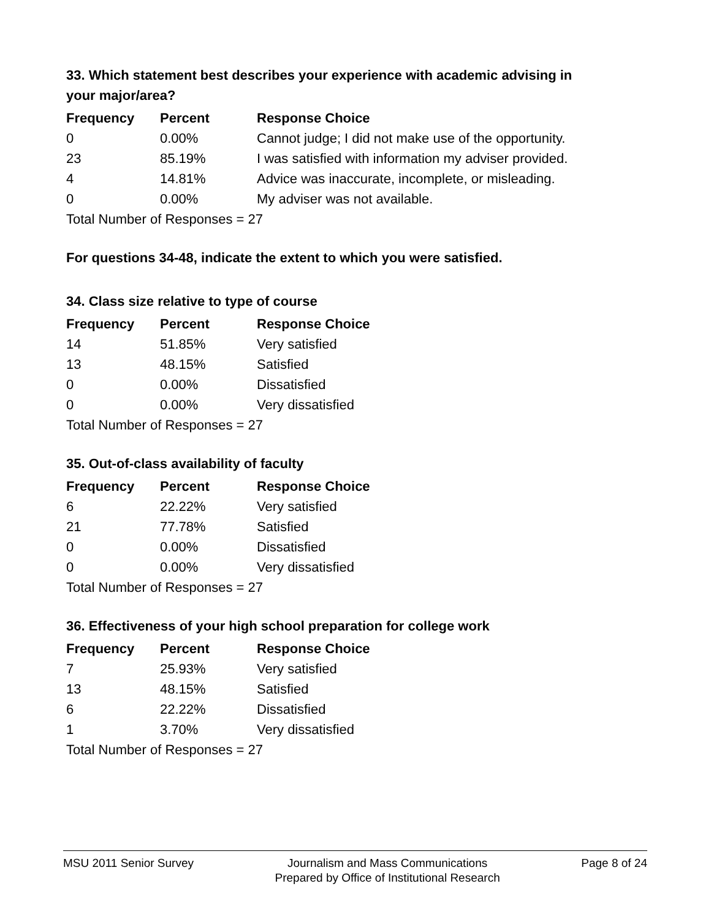33. Which statement best describes your experience with academic advising in your major/area?
| Frequency | Percent | Response Choice |
| --- | --- | --- |
| 0 | 0.00% | Cannot judge; I did not make use of the opportunity. |
| 23 | 85.19% | I was satisfied with information my adviser provided. |
| 4 | 14.81% | Advice was inaccurate, incomplete, or misleading. |
| 0 | 0.00% | My adviser was not available. |
| Total Number of Responses = 27 | | |
For questions 34-48, indicate the extent to which you were satisfied.
34. Class size relative to type of course
| Frequency | Percent | Response Choice |
| --- | --- | --- |
| 14 | 51.85% | Very satisfied |
| 13 | 48.15% | Satisfied |
| 0 | 0.00% | Dissatisfied |
| 0 | 0.00% | Very dissatisfied |
| Total Number of Responses = 27 | | |
35. Out-of-class availability of faculty
| Frequency | Percent | Response Choice |
| --- | --- | --- |
| 6 | 22.22% | Very satisfied |
| 21 | 77.78% | Satisfied |
| 0 | 0.00% | Dissatisfied |
| 0 | 0.00% | Very dissatisfied |
| Total Number of Responses = 27 | | |
36. Effectiveness of your high school preparation for college work
| Frequency | Percent | Response Choice |
| --- | --- | --- |
| 7 | 25.93% | Very satisfied |
| 13 | 48.15% | Satisfied |
| 6 | 22.22% | Dissatisfied |
| 1 | 3.70% | Very dissatisfied |
| Total Number of Responses = 27 | | |
MSU 2011 Senior Survey Journalism and Mass Communications
Prepared by Office of Institutional Research
Page 8 of 24